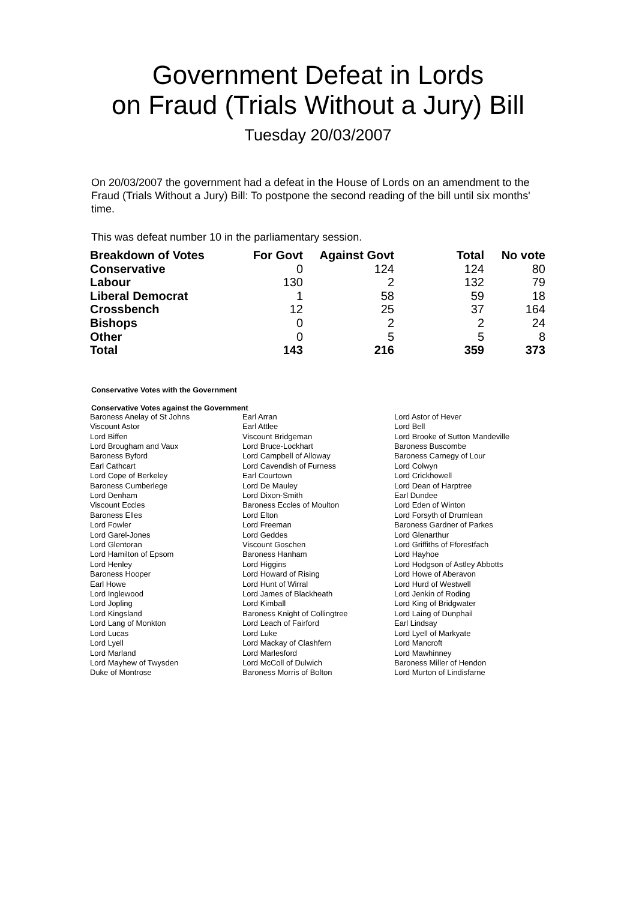Government Defeat in Lords
on Fraud (Trials Without a Jury) Bill
Tuesday 20/03/2007
On 20/03/2007 the government had a defeat in the House of Lords on an amendment to the Fraud (Trials Without a Jury) Bill: To postpone the second reading of the bill until six months' time.
This was defeat number 10 in the parliamentary session.
| Breakdown of Votes | For Govt | Against Govt | Total | No vote |
| --- | --- | --- | --- | --- |
| Conservative | 0 | 124 | 124 | 80 |
| Labour | 130 | 2 | 132 | 79 |
| Liberal Democrat | 1 | 58 | 59 | 18 |
| Crossbench | 12 | 25 | 37 | 164 |
| Bishops | 0 | 2 | 2 | 24 |
| Other | 0 | 5 | 5 | 8 |
| Total | 143 | 216 | 359 | 373 |
Conservative Votes with the Government
Conservative Votes against the Government
| Baroness Anelay of St Johns | Earl Arran | Lord Astor of Hever |
| Viscount Astor | Earl Attlee | Lord Bell |
| Lord Biffen | Viscount Bridgeman | Lord Brooke of Sutton Mandeville |
| Lord Brougham and Vaux | Lord Bruce-Lockhart | Baroness Buscombe |
| Baroness Byford | Lord Campbell of Alloway | Baroness Carnegy of Lour |
| Earl Cathcart | Lord Cavendish of Furness | Lord Colwyn |
| Lord Cope of Berkeley | Earl Courtown | Lord Crickhowell |
| Baroness Cumberlege | Lord De Mauley | Lord Dean of Harptree |
| Lord Denham | Lord Dixon-Smith | Earl Dundee |
| Viscount Eccles | Baroness Eccles of Moulton | Lord Eden of Winton |
| Baroness Elles | Lord Elton | Lord Forsyth of Drumlean |
| Lord Fowler | Lord Freeman | Baroness Gardner of Parkes |
| Lord Garel-Jones | Lord Geddes | Lord Glenarthur |
| Lord Glentoran | Viscount Goschen | Lord Griffiths of Fforestfach |
| Lord Hamilton of Epsom | Baroness Hanham | Lord Hayhoe |
| Lord Henley | Lord Higgins | Lord Hodgson of Astley Abbotts |
| Baroness Hooper | Lord Howard of Rising | Lord Howe of Aberavon |
| Earl Howe | Lord Hunt of Wirral | Lord Hurd of Westwell |
| Lord Inglewood | Lord James of Blackheath | Lord Jenkin of Roding |
| Lord Jopling | Lord Kimball | Lord King of Bridgwater |
| Lord Kingsland | Baroness Knight of Collingtree | Lord Laing of Dunphail |
| Lord Lang of Monkton | Lord Leach of Fairford | Earl Lindsay |
| Lord Lucas | Lord Luke | Lord Lyell of Markyate |
| Lord Lyell | Lord Mackay of Clashfern | Lord Mancroft |
| Lord Marland | Lord Marlesford | Lord Mawhinney |
| Lord Mayhew of Twysden | Lord McColl of Dulwich | Baroness Miller of Hendon |
| Duke of Montrose | Baroness Morris of Bolton | Lord Murton of Lindisfarne |